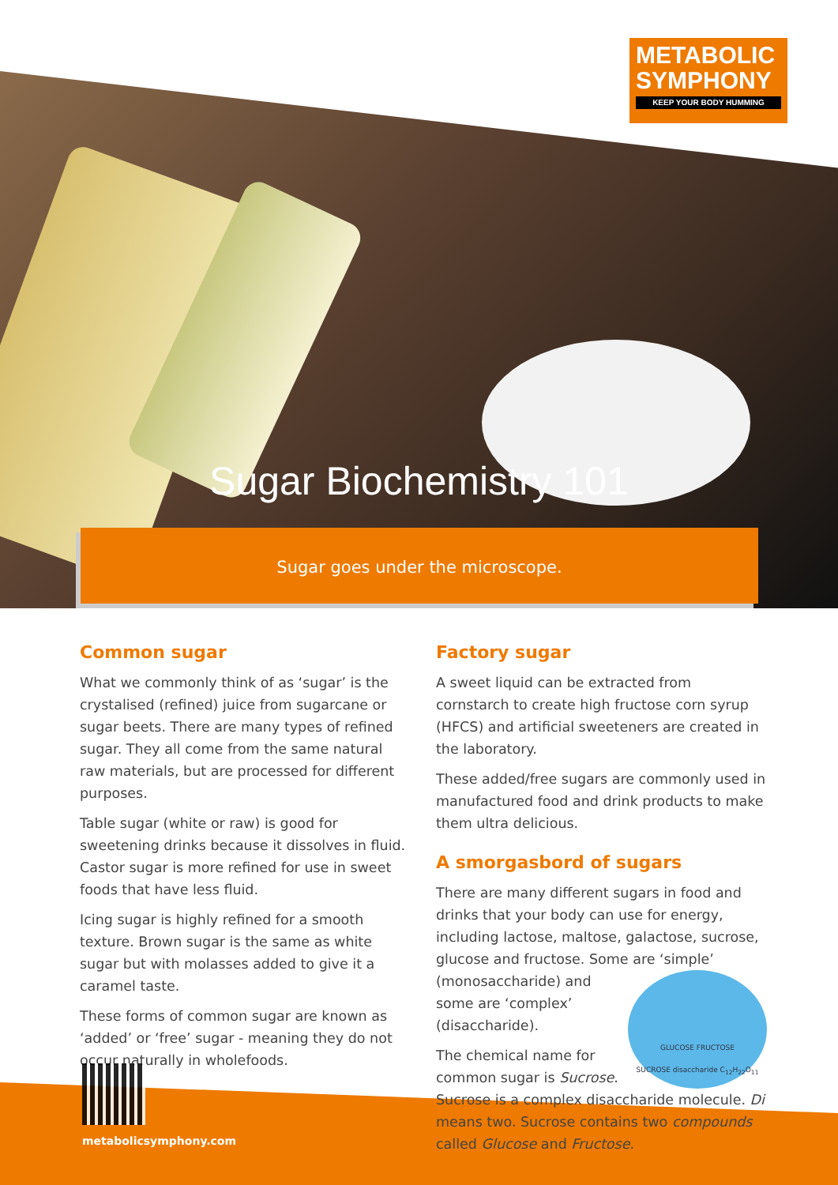METABOLIC
SYMPHONY
KEEP YOUR BODY HUMMING
Sugar Biochemistry 101
Sugar goes under the microscope.
Common sugar
What we commonly think of as ‘sugar’ is the crystalised (refined) juice from sugarcane or sugar beets. There are many types of refined sugar. They all come from the same natural raw materials, but are processed for different purposes.
Table sugar (white or raw) is good for sweetening drinks because it dissolves in fluid. Castor sugar is more refined for use in sweet foods that have less fluid.
Icing sugar is highly refined for a smooth texture. Brown sugar is the same as white sugar but with molasses added to give it a caramel taste.
These forms of common sugar are known as ‘added’ or ‘free’ sugar - meaning they do not occur naturally in wholefoods.
Factory sugar
A sweet liquid can be extracted from cornstarch to create high fructose corn syrup (HFCS) and artificial sweeteners are created in the laboratory.
These added/free sugars are commonly used in manufactured food and drink products to make them ultra delicious.
A smorgasbord of sugars
There are many different sugars in food and drinks that your body can use for energy, including lactose, maltose, galactose, sucrose, glucose and fructose. Some are ‘simple’
GLUCOSE FRUCTOSE
SUCROSE disaccharide C<sub>12</sub>H<sub>22</sub>O<sub>11</sub> (monosaccharide) and some are ‘complex’ (disaccharide).
The chemical name for common sugar is Sucrose. Sucrose is a complex disaccharide molecule. Di means two. Sucrose contains two compounds called Glucose and Fructose.
metabolicsymphony.com